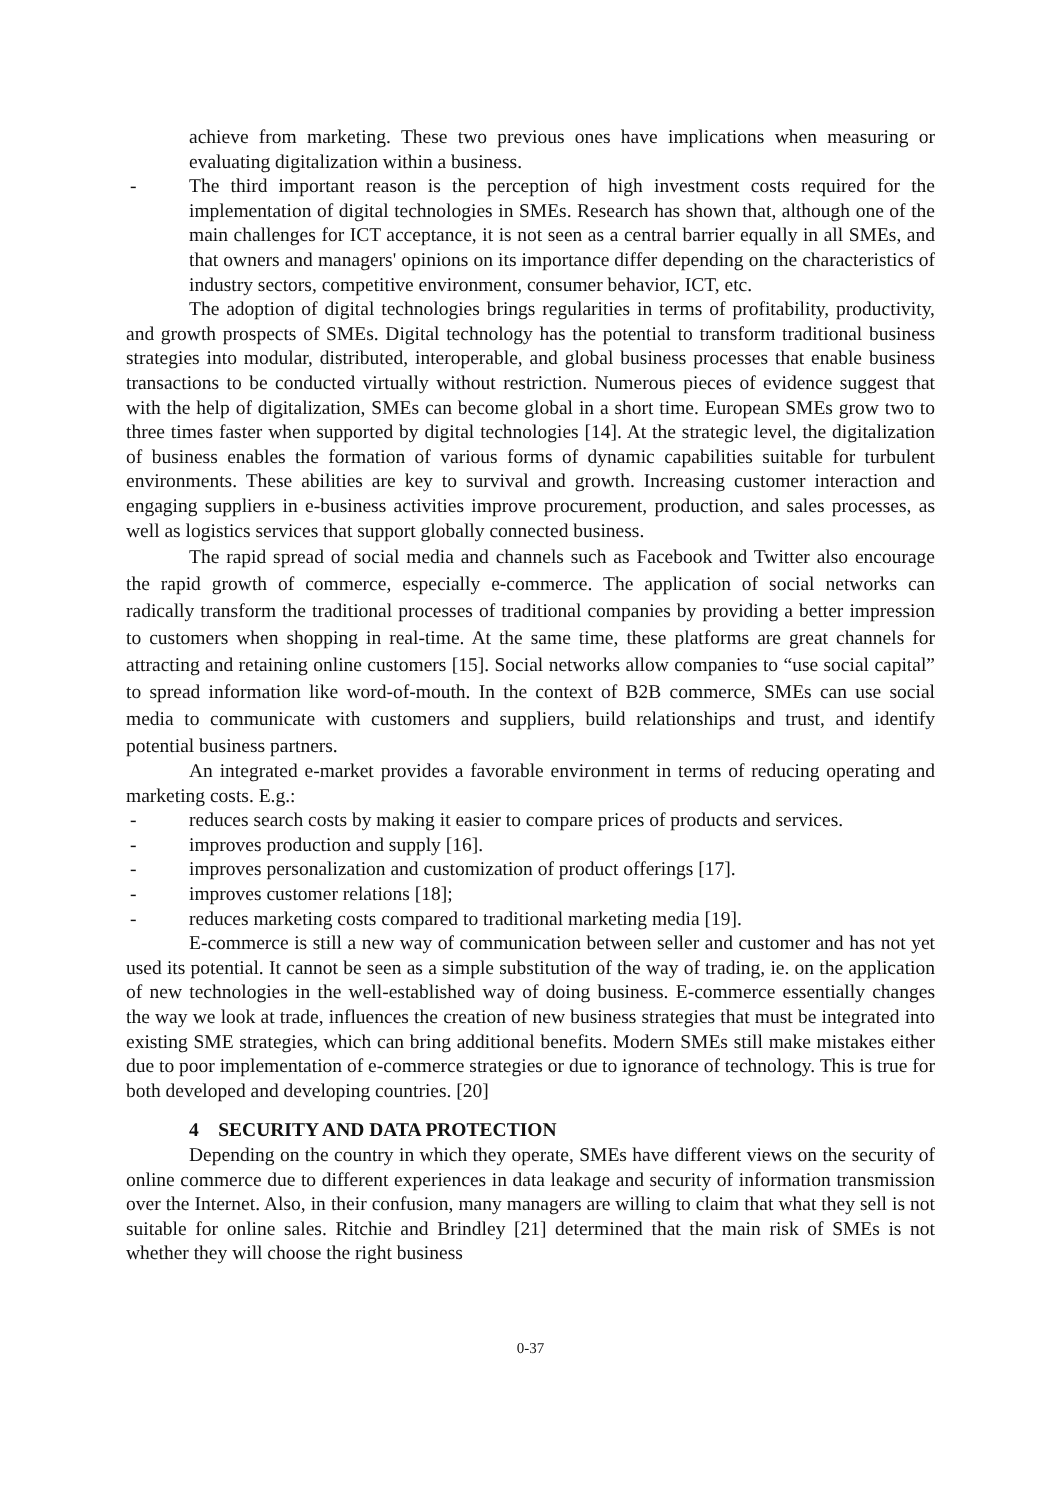achieve from marketing. These two previous ones have implications when measuring or evaluating digitalization within a business.
- The third important reason is the perception of high investment costs required for the implementation of digital technologies in SMEs. Research has shown that, although one of the main challenges for ICT acceptance, it is not seen as a central barrier equally in all SMEs, and that owners and managers' opinions on its importance differ depending on the characteristics of industry sectors, competitive environment, consumer behavior, ICT, etc.
The adoption of digital technologies brings regularities in terms of profitability, productivity, and growth prospects of SMEs. Digital technology has the potential to transform traditional business strategies into modular, distributed, interoperable, and global business processes that enable business transactions to be conducted virtually without restriction. Numerous pieces of evidence suggest that with the help of digitalization, SMEs can become global in a short time. European SMEs grow two to three times faster when supported by digital technologies [14]. At the strategic level, the digitalization of business enables the formation of various forms of dynamic capabilities suitable for turbulent environments. These abilities are key to survival and growth. Increasing customer interaction and engaging suppliers in e-business activities improve procurement, production, and sales processes, as well as logistics services that support globally connected business.
The rapid spread of social media and channels such as Facebook and Twitter also encourage the rapid growth of commerce, especially e-commerce. The application of social networks can radically transform the traditional processes of traditional companies by providing a better impression to customers when shopping in real-time. At the same time, these platforms are great channels for attracting and retaining online customers [15]. Social networks allow companies to “use social capital” to spread information like word-of-mouth. In the context of B2B commerce, SMEs can use social media to communicate with customers and suppliers, build relationships and trust, and identify potential business partners.
An integrated e-market provides a favorable environment in terms of reducing operating and marketing costs. E.g.:
- reduces search costs by making it easier to compare prices of products and services.
- improves production and supply [16].
- improves personalization and customization of product offerings [17].
- improves customer relations [18];
- reduces marketing costs compared to traditional marketing media [19].
E-commerce is still a new way of communication between seller and customer and has not yet used its potential. It cannot be seen as a simple substitution of the way of trading, ie. on the application of new technologies in the well-established way of doing business. E-commerce essentially changes the way we look at trade, influences the creation of new business strategies that must be integrated into existing SME strategies, which can bring additional benefits. Modern SMEs still make mistakes either due to poor implementation of e-commerce strategies or due to ignorance of technology. This is true for both developed and developing countries. [20]
4 SECURITY AND DATA PROTECTION
Depending on the country in which they operate, SMEs have different views on the security of online commerce due to different experiences in data leakage and security of information transmission over the Internet. Also, in their confusion, many managers are willing to claim that what they sell is not suitable for online sales. Ritchie and Brindley [21] determined that the main risk of SMEs is not whether they will choose the right business
0-37